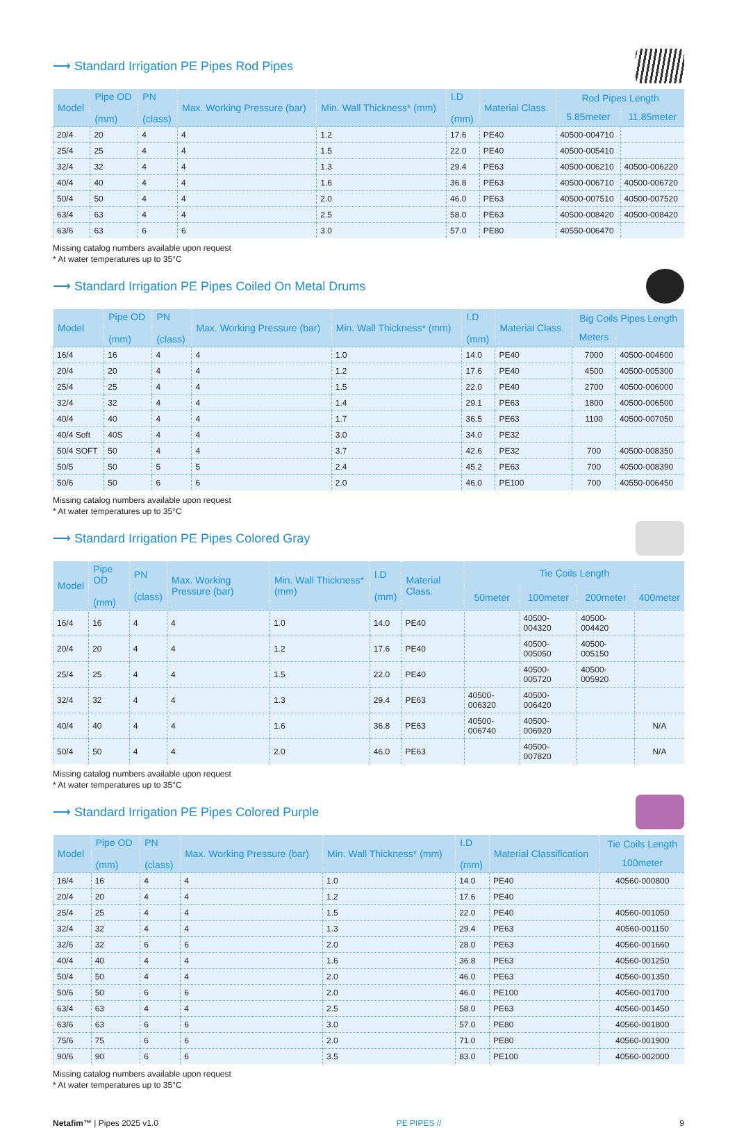⟶ Standard Irrigation PE Pipes Rod Pipes
| Model | Pipe OD (mm) | PN (class) | Max. Working Pressure (bar) | Min. Wall Thickness* (mm) | I.D (mm) | Material Class. | Rod Pipes Length | |
| --- | --- | --- | --- | --- | --- | --- | --- | --- |
| | | | | | | | 5.85meter | 11.85meter |
| 20/4 | 20 | 4 | 4 | 1.2 | 17.6 | PE40 | 40500-004710 | |
| 25/4 | 25 | 4 | 4 | 1.5 | 22.0 | PE40 | 40500-005410 | |
| 32/4 | 32 | 4 | 4 | 1.3 | 29.4 | PE63 | 40500-006210 | 40500-006220 |
| 40/4 | 40 | 4 | 4 | 1.6 | 36.8 | PE63 | 40500-006710 | 40500-006720 |
| 50/4 | 50 | 4 | 4 | 2.0 | 46.0 | PE63 | 40500-007510 | 40500-007520 |
| 63/4 | 63 | 4 | 4 | 2.5 | 58.0 | PE63 | 40500-008420 | 40500-008420 |
| 63/6 | 63 | 6 | 6 | 3.0 | 57.0 | PE80 | 40550-006470 | |
Missing catalog numbers available upon request
* At water temperatures up to 35°C
⟶ Standard Irrigation PE Pipes Coiled On Metal Drums
| Model | Pipe OD (mm) | PN (class) | Max. Working Pressure (bar) | Min. Wall Thickness* (mm) | I.D (mm) | Material Class. | Big Coils Pipes Length | |
| --- | --- | --- | --- | --- | --- | --- | --- | --- |
| | | | | | | | Meters | |
| 16/4 | 16 | 4 | 4 | 1.0 | 14.0 | PE40 | 7000 | 40500-004600 |
| 20/4 | 20 | 4 | 4 | 1.2 | 17.6 | PE40 | 4500 | 40500-005300 |
| 25/4 | 25 | 4 | 4 | 1.5 | 22.0 | PE40 | 2700 | 40500-006000 |
| 32/4 | 32 | 4 | 4 | 1.4 | 29.1 | PE63 | 1800 | 40500-006500 |
| 40/4 | 40 | 4 | 4 | 1.7 | 36.5 | PE63 | 1100 | 40500-007050 |
| 40/4 Soft | 40S | 4 | 4 | 3.0 | 34.0 | PE32 | | |
| 50/4 SOFT | 50 | 4 | 4 | 3.7 | 42.6 | PE32 | 700 | 40500-008350 |
| 50/5 | 50 | 5 | 5 | 2.4 | 45.2 | PE63 | 700 | 40500-008390 |
| 50/6 | 50 | 6 | 6 | 2.0 | 46.0 | PE100 | 700 | 40550-006450 |
Missing catalog numbers available upon request
* At water temperatures up to 35°C
⟶ Standard Irrigation PE Pipes Colored Gray
| Model | Pipe OD (mm) | PN (class) | Max. Working Pressure (bar) | Min. Wall Thickness* (mm) | I.D (mm) | Material Class. | Tie Coils Length | | | |
| --- | --- | --- | --- | --- | --- | --- | --- | --- | --- | --- |
| | | | | | | | 50meter | 100meter | 200meter | 400meter |
| 16/4 | 16 | 4 | 4 | 1.0 | 14.0 | PE40 | | 40500-004320 | 40500-004420 | |
| 20/4 | 20 | 4 | 4 | 1.2 | 17.6 | PE40 | | 40500-005050 | 40500-005150 | |
| 25/4 | 25 | 4 | 4 | 1.5 | 22.0 | PE40 | | 40500-005720 | 40500-005920 | |
| 32/4 | 32 | 4 | 4 | 1.3 | 29.4 | PE63 | 40500-006320 | 40500-006420 | | |
| 40/4 | 40 | 4 | 4 | 1.6 | 36.8 | PE63 | 40500-006740 | 40500-006920 | | N/A |
| 50/4 | 50 | 4 | 4 | 2.0 | 46.0 | PE63 | | 40500-007820 | | N/A |
Missing catalog numbers available upon request
* At water temperatures up to 35°C
⟶ Standard Irrigation PE Pipes Colored Purple
| Model | Pipe OD (mm) | PN (class) | Max. Working Pressure (bar) | Min. Wall Thickness* (mm) | I.D (mm) | Material Classification | Tie Coils Length |
| --- | --- | --- | --- | --- | --- | --- | --- |
| | | | | | | | 100meter |
| 16/4 | 16 | 4 | 4 | 1.0 | 14.0 | PE40 | 40560-000800 |
| 20/4 | 20 | 4 | 4 | 1.2 | 17.6 | PE40 | |
| 25/4 | 25 | 4 | 4 | 1.5 | 22.0 | PE40 | 40560-001050 |
| 32/4 | 32 | 4 | 4 | 1.3 | 29.4 | PE63 | 40560-001150 |
| 32/6 | 32 | 6 | 6 | 2.0 | 28.0 | PE63 | 40560-001660 |
| 40/4 | 40 | 4 | 4 | 1.6 | 36.8 | PE63 | 40560-001250 |
| 50/4 | 50 | 4 | 4 | 2.0 | 46.0 | PE63 | 40560-001350 |
| 50/6 | 50 | 6 | 6 | 2.0 | 46.0 | PE100 | 40560-001700 |
| 63/4 | 63 | 4 | 4 | 2.5 | 58.0 | PE63 | 40560-001450 |
| 63/6 | 63 | 6 | 6 | 3.0 | 57.0 | PE80 | 40560-001800 |
| 75/6 | 75 | 6 | 6 | 2.0 | 71.0 | PE80 | 40560-001900 |
| 90/6 | 90 | 6 | 6 | 3.5 | 83.0 | PE100 | 40560-002000 |
Missing catalog numbers available upon request
* At water temperatures up to 35°C
Netafim™ | Pipes 2025 v1.0 PE PIPES // 9